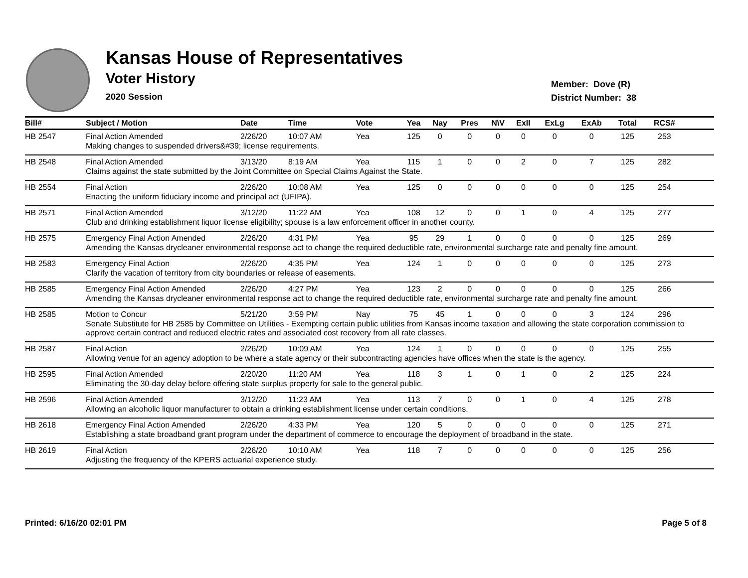Kansas House of Representatives
Voter History
2020 Session
Member: Dove (R)
District Number: 38
| Bill# | Subject / Motion | Date | Time | Vote | Yea | Nay | Pres | N\V | ExII | ExLg | ExAb | Total | RCS# | |
| --- | --- | --- | --- | --- | --- | --- | --- | --- | --- | --- | --- | --- | --- | --- |
| HB 2547 | Final Action Amended | 2/26/20 | 10:07 AM | Yea | 125 | 0 | 0 | 0 | 0 | 0 | 0 | 125 | 253 | |
| | Making changes to suspended drivers&#39; license requirements. | | | | | | | | | | | | | |
| HB 2548 | Final Action Amended | 3/13/20 | 8:19 AM | Yea | 115 | 1 | 0 | 0 | 2 | 0 | 7 | 125 | 282 | |
| | Claims against the state submitted by the Joint Committee on Special Claims Against the State. | | | | | | | | | | | | | |
| HB 2554 | Final Action | 2/26/20 | 10:08 AM | Yea | 125 | 0 | 0 | 0 | 0 | 0 | 0 | 125 | 254 | |
| | Enacting the uniform fiduciary income and principal act (UFIPA). | | | | | | | | | | | | | |
| HB 2571 | Final Action Amended | 3/12/20 | 11:22 AM | Yea | 108 | 12 | 0 | 0 | 1 | 0 | 4 | 125 | 277 | |
| | Club and drinking establishment liquor license eligibility; spouse is a law enforcement officer in another county. | | | | | | | | | | | | | |
| HB 2575 | Emergency Final Action Amended | 2/26/20 | 4:31 PM | Yea | 95 | 29 | 1 | 0 | 0 | 0 | 0 | 125 | 269 | |
| | Amending the Kansas drycleaner environmental response act to change the required deductible rate, environmental surcharge rate and penalty fine amount. | | | | | | | | | | | | | |
| HB 2583 | Emergency Final Action | 2/26/20 | 4:35 PM | Yea | 124 | 1 | 0 | 0 | 0 | 0 | 0 | 125 | 273 | |
| | Clarify the vacation of territory from city boundaries or release of easements. | | | | | | | | | | | | | |
| HB 2585 | Emergency Final Action Amended | 2/26/20 | 4:27 PM | Yea | 123 | 2 | 0 | 0 | 0 | 0 | 0 | 125 | 266 | |
| | Amending the Kansas drycleaner environmental response act to change the required deductible rate, environmental surcharge rate and penalty fine amount. | | | | | | | | | | | | | |
| HB 2585 | Motion to Concur | 5/21/20 | 3:59 PM | Nay | 75 | 45 | 1 | 0 | 0 | 0 | 3 | 124 | 296 | |
| | Senate Substitute for HB 2585 by Committee on Utilities - Exempting certain public utilities from Kansas income taxation and allowing the state corporation commission to approve certain contract and reduced electric rates and associated cost recovery from all rate classes. | | | | | | | | | | | | | |
| HB 2587 | Final Action | 2/26/20 | 10:09 AM | Yea | 124 | 1 | 0 | 0 | 0 | 0 | 0 | 125 | 255 | |
| | Allowing venue for an agency adoption to be where a state agency or their subcontracting agencies have offices when the state is the agency. | | | | | | | | | | | | | |
| HB 2595 | Final Action Amended | 2/20/20 | 11:20 AM | Yea | 118 | 3 | 1 | 0 | 1 | 0 | 2 | 125 | 224 | |
| | Eliminating the 30-day delay before offering state surplus property for sale to the general public. | | | | | | | | | | | | | |
| HB 2596 | Final Action Amended | 3/12/20 | 11:23 AM | Yea | 113 | 7 | 0 | 0 | 1 | 0 | 4 | 125 | 278 | |
| | Allowing an alcoholic liquor manufacturer to obtain a drinking establishment license under certain conditions. | | | | | | | | | | | | | |
| HB 2618 | Emergency Final Action Amended | 2/26/20 | 4:33 PM | Yea | 120 | 5 | 0 | 0 | 0 | 0 | 0 | 125 | 271 | |
| | Establishing a state broadband grant program under the department of commerce to encourage the deployment of broadband in the state. | | | | | | | | | | | | | |
| HB 2619 | Final Action | 2/26/20 | 10:10 AM | Yea | 118 | 7 | 0 | 0 | 0 | 0 | 0 | 125 | 256 | |
| | Adjusting the frequency of the KPERS actuarial experience study. | | | | | | | | | | | | | |
Printed: 6/16/20 02:01 PM Page 5 of 8